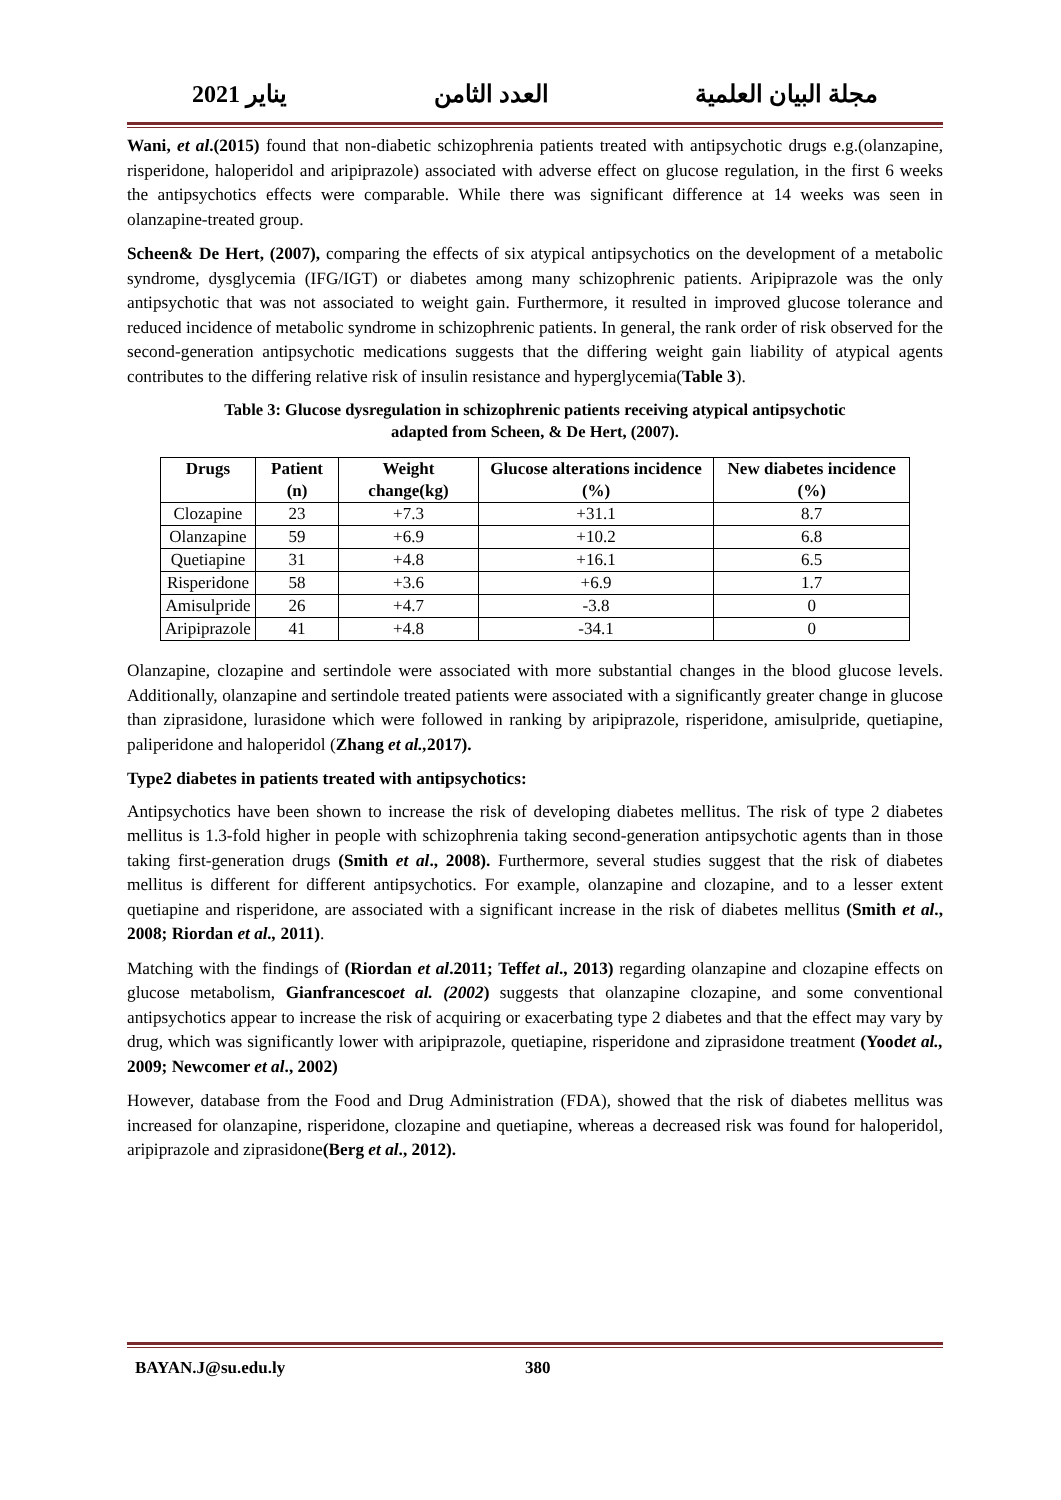2021 يناير العدد الثامن مجلة البيان العلمية
Wani, et al.(2015) found that non-diabetic schizophrenia patients treated with antipsychotic drugs e.g.(olanzapine, risperidone, haloperidol and aripiprazole) associated with adverse effect on glucose regulation, in the first 6 weeks the antipsychotics effects were comparable. While there was significant difference at 14 weeks was seen in olanzapine-treated group.
Scheen& De Hert, (2007), comparing the effects of six atypical antipsychotics on the development of a metabolic syndrome, dysglycemia (IFG/IGT) or diabetes among many schizophrenic patients. Aripiprazole was the only antipsychotic that was not associated to weight gain. Furthermore, it resulted in improved glucose tolerance and reduced incidence of metabolic syndrome in schizophrenic patients. In general, the rank order of risk observed for the second-generation antipsychotic medications suggests that the differing weight gain liability of atypical agents contributes to the differing relative risk of insulin resistance and hyperglycemia(Table 3).
Table 3: Glucose dysregulation in schizophrenic patients receiving atypical antipsychotic
adapted from Scheen, & De Hert, (2007).
| Drugs | Patient (n) | Weight change(kg) | Glucose alterations incidence (%) | New diabetes incidence (%) |
| --- | --- | --- | --- | --- |
| Clozapine | 23 | +7.3 | +31.1 | 8.7 |
| Olanzapine | 59 | +6.9 | +10.2 | 6.8 |
| Quetiapine | 31 | +4.8 | +16.1 | 6.5 |
| Risperidone | 58 | +3.6 | +6.9 | 1.7 |
| Amisulpride | 26 | +4.7 | -3.8 | 0 |
| Aripiprazole | 41 | +4.8 | -34.1 | 0 |
Olanzapine, clozapine and sertindole were associated with more substantial changes in the blood glucose levels. Additionally, olanzapine and sertindole treated patients were associated with a significantly greater change in glucose than ziprasidone, lurasidone which were followed in ranking by aripiprazole, risperidone, amisulpride, quetiapine, paliperidone and haloperidol (Zhang et al., 2017).
Type2 diabetes in patients treated with antipsychotics:
Antipsychotics have been shown to increase the risk of developing diabetes mellitus. The risk of type 2 diabetes mellitus is 1.3-fold higher in people with schizophrenia taking second-generation antipsychotic agents than in those taking first-generation drugs (Smith et al., 2008). Furthermore, several studies suggest that the risk of diabetes mellitus is different for different antipsychotics. For example, olanzapine and clozapine, and to a lesser extent quetiapine and risperidone, are associated with a significant increase in the risk of diabetes mellitus (Smith et al., 2008; Riordan et al., 2011).
Matching with the findings of (Riordan et al.2011; Teffet al., 2013) regarding olanzapine and clozapine effects on glucose metabolism, Gianfrancescoet al. (2002) suggests that olanzapine clozapine, and some conventional antipsychotics appear to increase the risk of acquiring or exacerbating type 2 diabetes and that the effect may vary by drug, which was significantly lower with aripiprazole, quetiapine, risperidone and ziprasidone treatment (Yoodet al., 2009; Newcomer et al., 2002)
However, database from the Food and Drug Administration (FDA), showed that the risk of diabetes mellitus was increased for olanzapine, risperidone, clozapine and quetiapine, whereas a decreased risk was found for haloperidol, aripiprazole and ziprasidone(Berg et al., 2012).
BAYAN.J@su.edu.ly 380